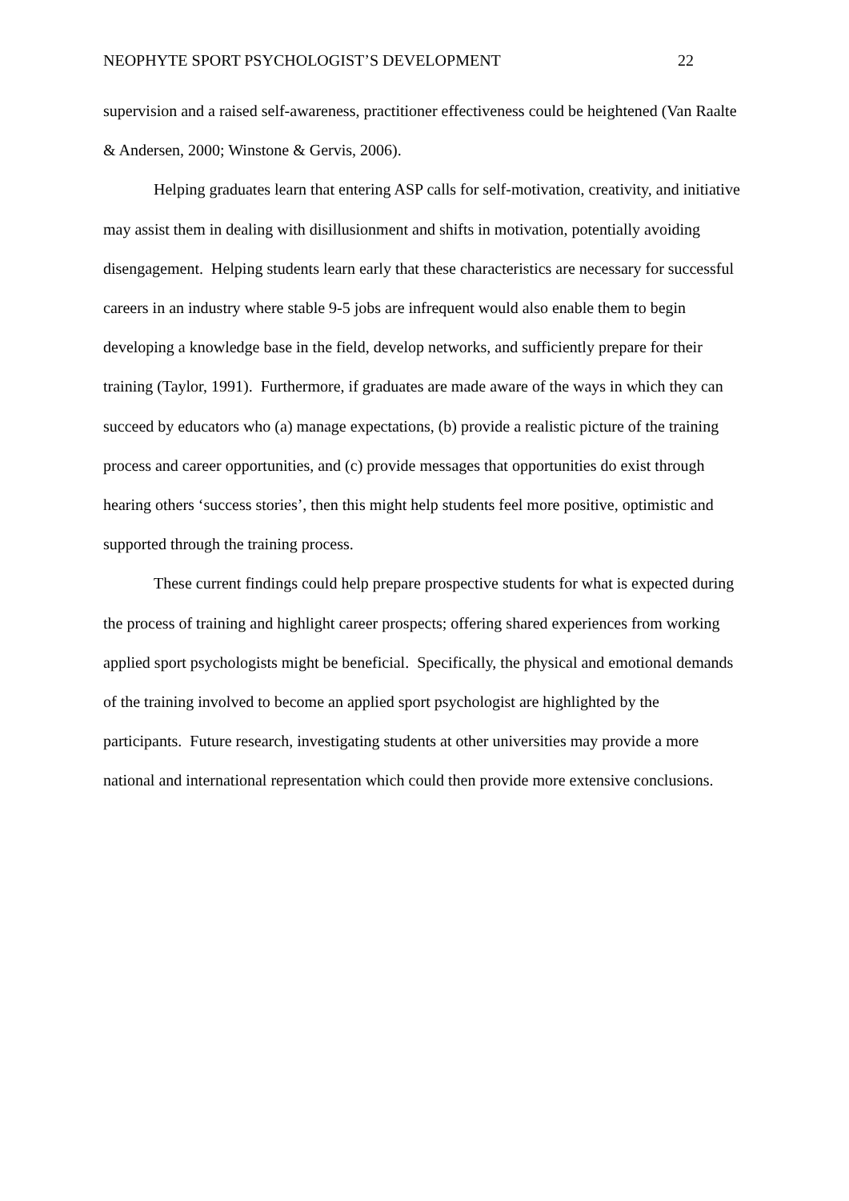NEOPHYTE SPORT PSYCHOLOGIST’S DEVELOPMENT 22
supervision and a raised self-awareness, practitioner effectiveness could be heightened (Van Raalte & Andersen, 2000; Winstone & Gervis, 2006).
Helping graduates learn that entering ASP calls for self-motivation, creativity, and initiative may assist them in dealing with disillusionment and shifts in motivation, potentially avoiding disengagement. Helping students learn early that these characteristics are necessary for successful careers in an industry where stable 9-5 jobs are infrequent would also enable them to begin developing a knowledge base in the field, develop networks, and sufficiently prepare for their training (Taylor, 1991). Furthermore, if graduates are made aware of the ways in which they can succeed by educators who (a) manage expectations, (b) provide a realistic picture of the training process and career opportunities, and (c) provide messages that opportunities do exist through hearing others ‘success stories’, then this might help students feel more positive, optimistic and supported through the training process.
These current findings could help prepare prospective students for what is expected during the process of training and highlight career prospects; offering shared experiences from working applied sport psychologists might be beneficial. Specifically, the physical and emotional demands of the training involved to become an applied sport psychologist are highlighted by the participants. Future research, investigating students at other universities may provide a more national and international representation which could then provide more extensive conclusions.